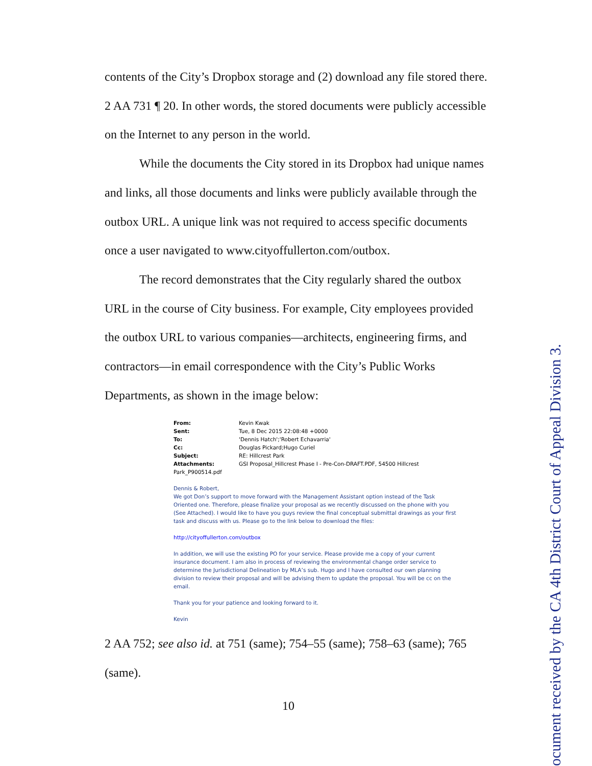contents of the City’s Dropbox storage and (2) download any file stored there. 2 AA 731 ¶ 20. In other words, the stored documents were publicly accessible on the Internet to any person in the world.
While the documents the City stored in its Dropbox had unique names and links, all those documents and links were publicly available through the outbox URL. A unique link was not required to access specific documents once a user navigated to www.cityoffullerton.com/outbox.
The record demonstrates that the City regularly shared the outbox URL in the course of City business. For example, City employees provided the outbox URL to various companies—architects, engineering firms, and contractors—in email correspondence with the City’s Public Works Departments, as shown in the image below:
| From: | Kevin Kwak |
| Sent: | Tue, 8 Dec 2015 22:08:48 +0000 |
| To: | 'Dennis Hatch';'Robert Echavarria' |
| Cc: | Douglas Pickard;Hugo Curiel |
| Subject: | RE: Hillcrest Park |
| Attachments: | GSI Proposal_Hillcrest Phase I - Pre-Con-DRAFT.PDF, 54500 Hillcrest |
Park_P900514.pdf
Dennis & Robert,
We got Don’s support to move forward with the Management Assistant option instead of the Task Oriented one. Therefore, please finalize your proposal as we recently discussed on the phone with you (See Attached). I would like to have you guys review the final conceptual submittal drawings as your first task and discuss with us. Please go to the link below to download the files:
http://cityoffullerton.com/outbox
In addition, we will use the existing PO for your service. Please provide me a copy of your current insurance document. I am also in process of reviewing the environmental change order service to determine the Jurisdictional Delineation by MLA’s sub. Hugo and I have consulted our own planning division to review their proposal and will be advising them to update the proposal. You will be cc on the email.
Thank you for your patience and looking forward to it.
Kevin
2 AA 752; see also id. at 751 (same); 754–55 (same); 758–63 (same); 765 (same).
10
ocument received by the CA 4th District Court of Appeal Division 3.